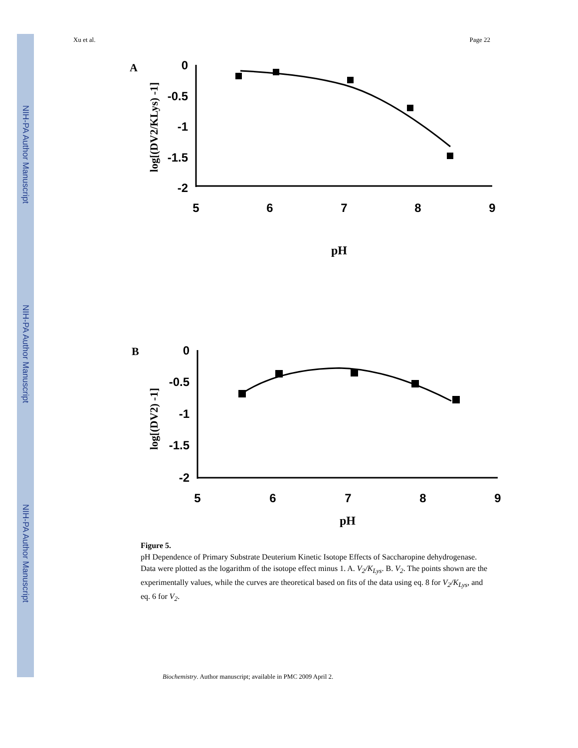NIH-PA Author Manuscript
NIH-PA Author Manuscript
NIH-PA Author Manuscript
Xu et al. Page 22
A
log[(DV2/KLys) -1]
0
-0.5
-1
-1.5
-2
5
6
7
8
9
pH
B
log[(DV2) -1]
0
-0.5
-1
-1.5
-2
5
6
7
8
9
pH
Figure 5.
pH Dependence of Primary Substrate Deuterium Kinetic Isotope Effects of Saccharopine dehydrogenase. Data were plotted as the logarithm of the isotope effect minus 1. A. V<sub>2</sub>/K<sub>Lys</sub>. B. V<sub>2</sub>. The points shown are the experimentally values, while the curves are theoretical based on fits of the data using eq. 8 for V<sub>2</sub>/K<sub>Lys</sub>, and eq. 6 for V<sub>2</sub>.
Biochemistry. Author manuscript; available in PMC 2009 April 2.